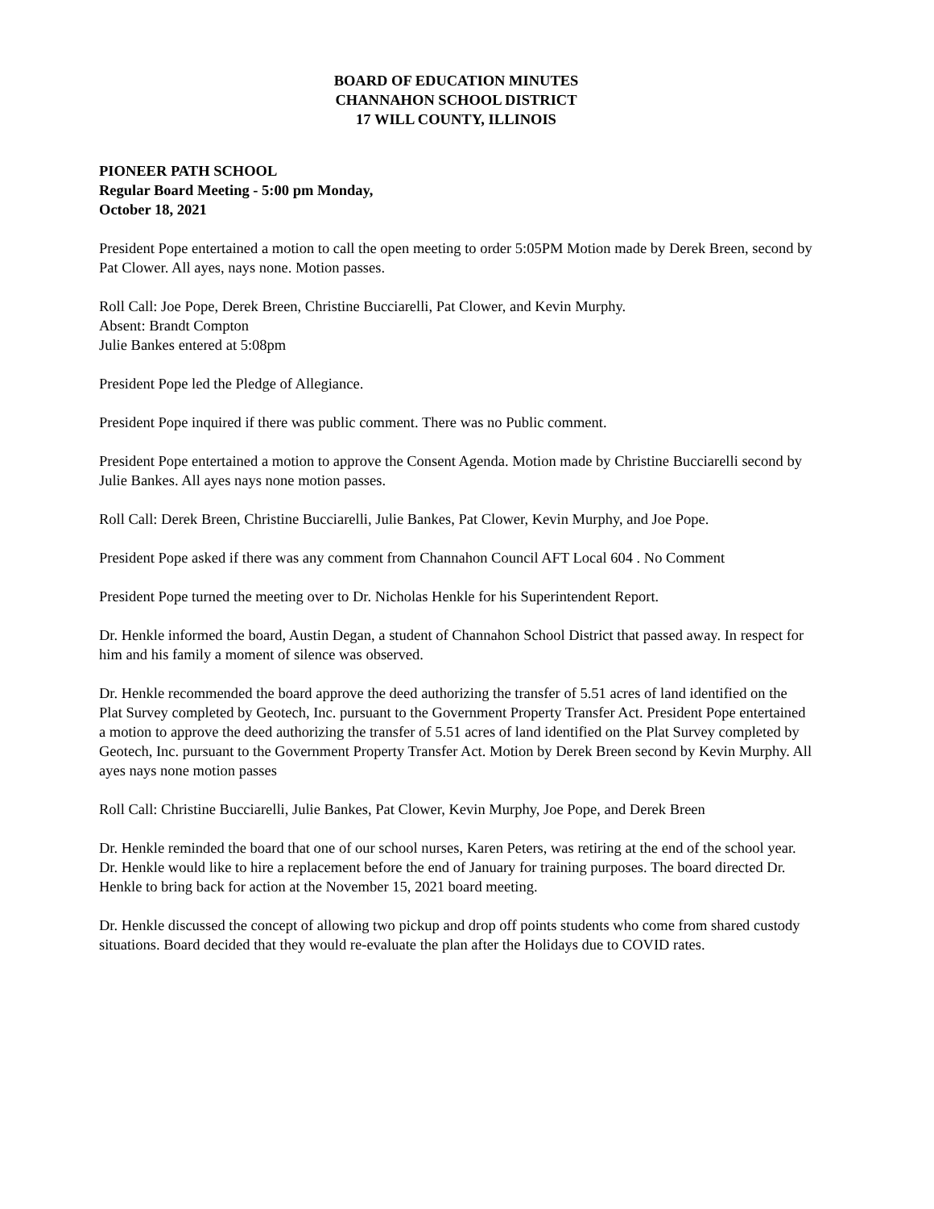BOARD OF EDUCATION MINUTES
CHANNAHON SCHOOL DISTRICT
17 WILL COUNTY, ILLINOIS
PIONEER PATH SCHOOL
Regular Board Meeting - 5:00 pm Monday,
October 18, 2021
President Pope entertained a motion to call the open meeting to order 5:05PM Motion made by Derek Breen, second by Pat Clower. All ayes, nays none. Motion passes.
Roll Call: Joe Pope, Derek Breen, Christine Bucciarelli, Pat Clower, and Kevin Murphy.
Absent: Brandt Compton
Julie Bankes entered at 5:08pm
President Pope led the Pledge of Allegiance.
President Pope inquired if there was public comment. There was no Public comment.
President Pope entertained a motion to approve the Consent Agenda. Motion made by Christine Bucciarelli second by Julie Bankes. All ayes nays none motion passes.
Roll Call: Derek Breen, Christine Bucciarelli, Julie Bankes, Pat Clower, Kevin Murphy, and Joe Pope.
President Pope asked if there was any comment from Channahon Council AFT Local 604 . No Comment
President Pope turned the meeting over to Dr. Nicholas Henkle for his Superintendent Report.
Dr. Henkle informed the board, Austin Degan, a student of Channahon School District that passed away. In respect for him and his family a moment of silence was observed.
Dr. Henkle recommended the board approve the deed authorizing the transfer of 5.51 acres of land identified on the Plat Survey completed by Geotech, Inc. pursuant to the Government Property Transfer Act. President Pope entertained a motion to approve the deed authorizing the transfer of 5.51 acres of land identified on the Plat Survey completed by Geotech, Inc. pursuant to the Government Property Transfer Act. Motion by Derek Breen second by Kevin Murphy. All ayes nays none motion passes
Roll Call: Christine Bucciarelli, Julie Bankes, Pat Clower, Kevin Murphy, Joe Pope, and Derek Breen
Dr. Henkle reminded the board that one of our school nurses, Karen Peters, was retiring at the end of the school year. Dr. Henkle would like to hire a replacement before the end of January for training purposes. The board directed Dr. Henkle to bring back for action at the November 15, 2021 board meeting.
Dr. Henkle discussed the concept of allowing two pickup and drop off points students who come from shared custody situations. Board decided that they would re-evaluate the plan after the Holidays due to COVID rates.